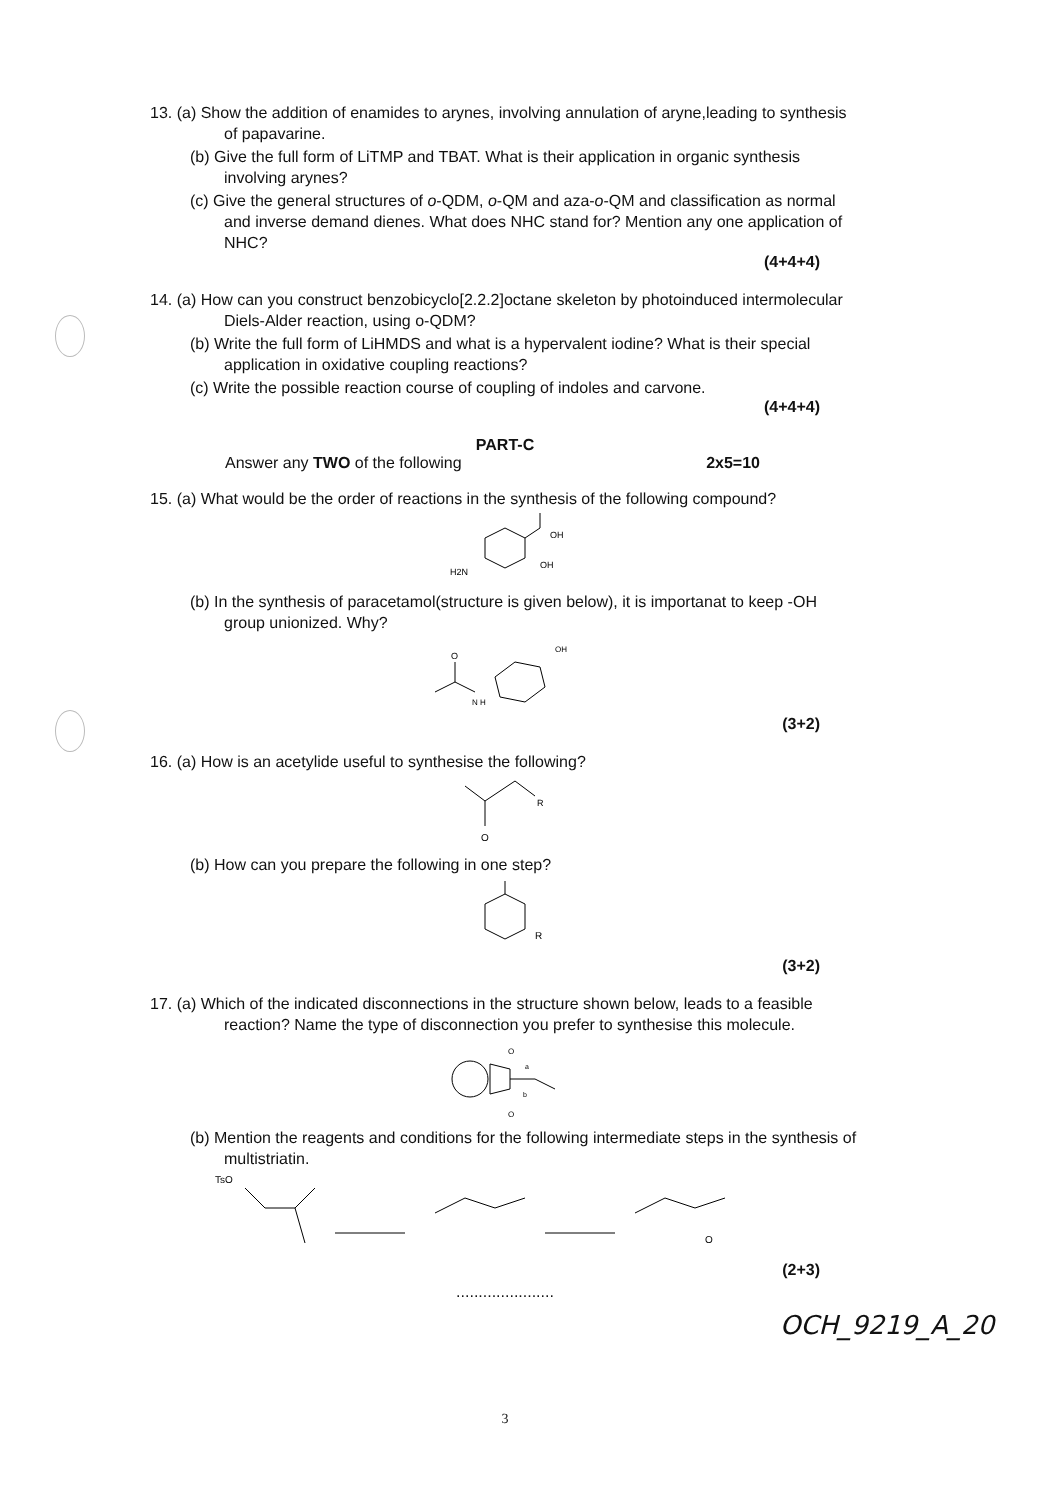13. (a) Show the addition of enamides to arynes, involving annulation of aryne,leading to synthesis of papavarine.
(b) Give the full form of LiTMP and TBAT. What is their application in organic synthesis involving arynes?
(c) Give the general structures of o-QDM, o-QM and aza-o-QM and classification as normal and inverse demand dienes. What does NHC stand for? Mention any one application of NHC?
(4+4+4)
14. (a) How can you construct benzobicyclo[2.2.2]octane skeleton by photoinduced intermolecular Diels-Alder reaction, using o-QDM?
(b) Write the full form of LiHMDS and what is a hypervalent iodine? What is their special application in oxidative coupling reactions?
(c) Write the possible reaction course of coupling of indoles and carvone.
(4+4+4)
PART-C
Answer any TWO of the following 2x5=10
15. (a) What would be the order of reactions in the synthesis of the following compound?
OH
OH
H2N
(b) In the synthesis of paracetamol(structure is given below), it is importanat to keep -OH group unionized. Why?
O
N H
OH
(3+2)
16. (a) How is an acetylide useful to synthesise the following?
O
R
(b) How can you prepare the following in one step?
R
(3+2)
17. (a) Which of the indicated disconnections in the structure shown below, leads to a feasible reaction? Name the type of disconnection you prefer to synthesise this molecule.
O
O
a
b
(b) Mention the reagents and conditions for the following intermediate steps in the synthesis of multistriatin.
TsO
O
(2+3)
......................
3
OCH_9219_A_20